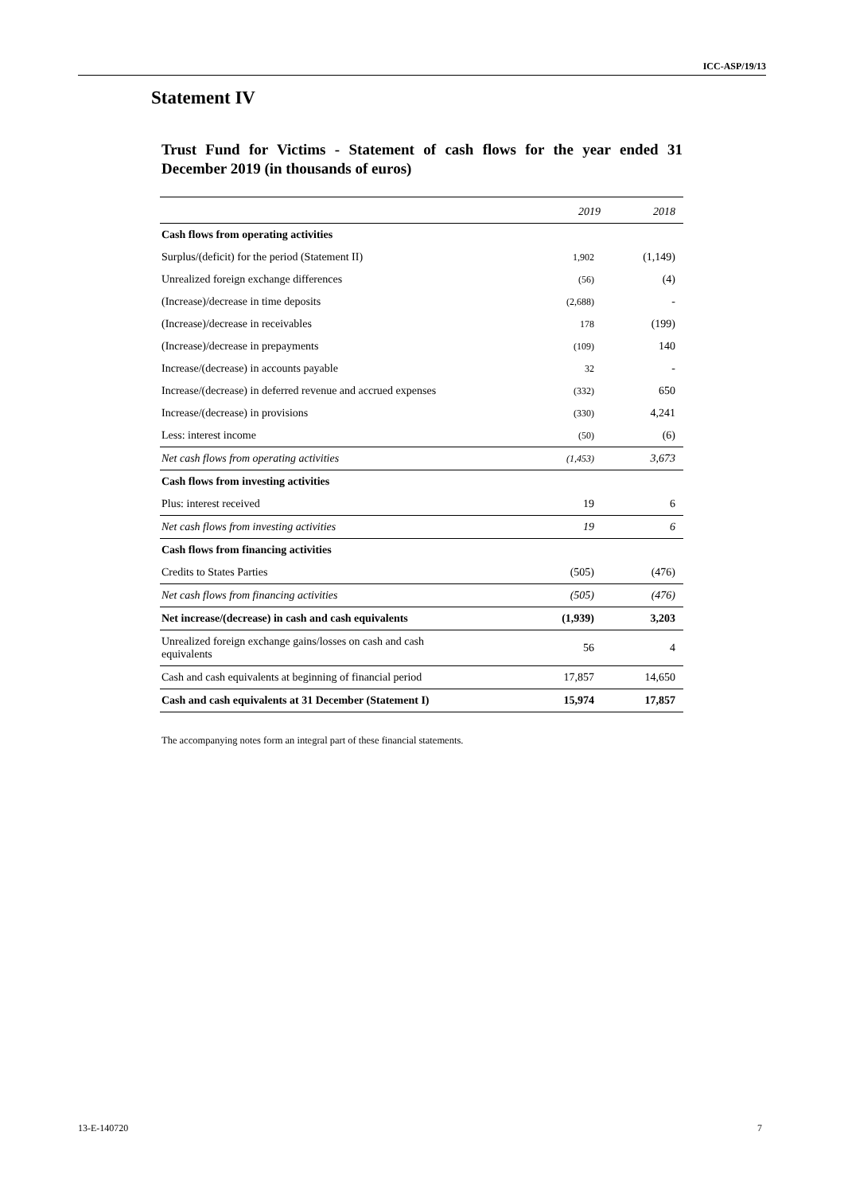ICC-ASP/19/13
Statement IV
Trust Fund for Victims - Statement of cash flows for the year ended 31 December 2019 (in thousands of euros)
| | 2019 | 2018 |
| --- | --- | --- |
| Cash flows from operating activities | | |
| Surplus/(deficit) for the period (Statement II) | 1,902 | (1,149) |
| Unrealized foreign exchange differences | (56) | (4) |
| (Increase)/decrease in time deposits | (2,688) | - |
| (Increase)/decrease in receivables | 178 | (199) |
| (Increase)/decrease in prepayments | (109) | 140 |
| Increase/(decrease) in accounts payable | 32 | - |
| Increase/(decrease) in deferred revenue and accrued expenses | (332) | 650 |
| Increase/(decrease) in provisions | (330) | 4,241 |
| Less: interest income | (50) | (6) |
| Net cash flows from operating activities | (1,453) | 3,673 |
| Cash flows from investing activities | | |
| Plus: interest received | 19 | 6 |
| Net cash flows from investing activities | 19 | 6 |
| Cash flows from financing activities | | |
| Credits to States Parties | (505) | (476) |
| Net cash flows from financing activities | (505) | (476) |
| Net increase/(decrease) in cash and cash equivalents | (1,939) | 3,203 |
| Unrealized foreign exchange gains/losses on cash and cash equivalents | 56 | 4 |
| Cash and cash equivalents at beginning of financial period | 17,857 | 14,650 |
| Cash and cash equivalents at 31 December (Statement I) | 15,974 | 17,857 |
The accompanying notes form an integral part of these financial statements.
13-E-140720 7